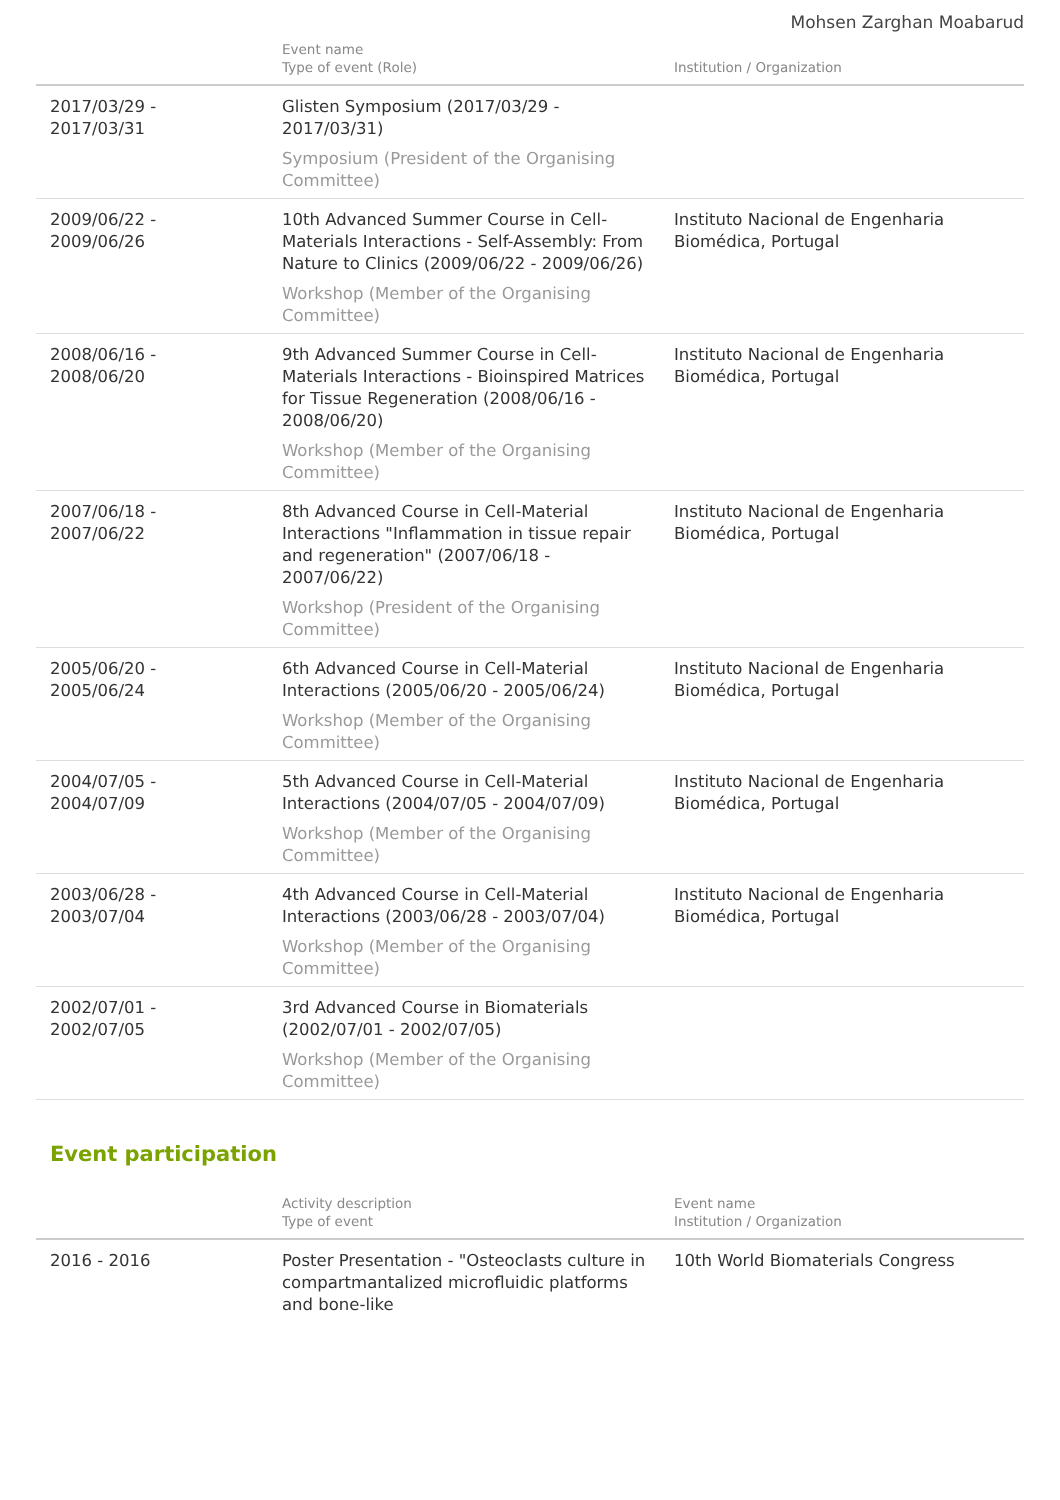Mohsen Zarghan Moabarud
| | Event name Type of event (Role) | Institution / Organization |
| --- | --- | --- |
| 2017/03/29 - 2017/03/31 | Glisten Symposium (2017/03/29 - 2017/03/31) Symposium (President of the Organising Committee) | |
| 2009/06/22 - 2009/06/26 | 10th Advanced Summer Course in Cell-Materials Interactions - Self-Assembly: From Nature to Clinics (2009/06/22 - 2009/06/26) Workshop (Member of the Organising Committee) | Instituto Nacional de Engenharia Biomédica, Portugal |
| 2008/06/16 - 2008/06/20 | 9th Advanced Summer Course in Cell-Materials Interactions - Bioinspired Matrices for Tissue Regeneration (2008/06/16 - 2008/06/20) Workshop (Member of the Organising Committee) | Instituto Nacional de Engenharia Biomédica, Portugal |
| 2007/06/18 - 2007/06/22 | 8th Advanced Course in Cell-Material Interactions "Inflammation in tissue repair and regeneration" (2007/06/18 - 2007/06/22) Workshop (President of the Organising Committee) | Instituto Nacional de Engenharia Biomédica, Portugal |
| 2005/06/20 - 2005/06/24 | 6th Advanced Course in Cell-Material Interactions (2005/06/20 - 2005/06/24) Workshop (Member of the Organising Committee) | Instituto Nacional de Engenharia Biomédica, Portugal |
| 2004/07/05 - 2004/07/09 | 5th Advanced Course in Cell-Material Interactions (2004/07/05 - 2004/07/09) Workshop (Member of the Organising Committee) | Instituto Nacional de Engenharia Biomédica, Portugal |
| 2003/06/28 - 2003/07/04 | 4th Advanced Course in Cell-Material Interactions (2003/06/28 - 2003/07/04) Workshop (Member of the Organising Committee) | Instituto Nacional de Engenharia Biomédica, Portugal |
| 2002/07/01 - 2002/07/05 | 3rd Advanced Course in Biomaterials (2002/07/01 - 2002/07/05) Workshop (Member of the Organising Committee) | |
Event participation
| | Activity description Type of event | Event name Institution / Organization |
| --- | --- | --- |
| 2016 - 2016 | Poster Presentation - "Osteoclasts culture in compartmantalized microfluidic platforms and bone-like | 10th World Biomaterials Congress |